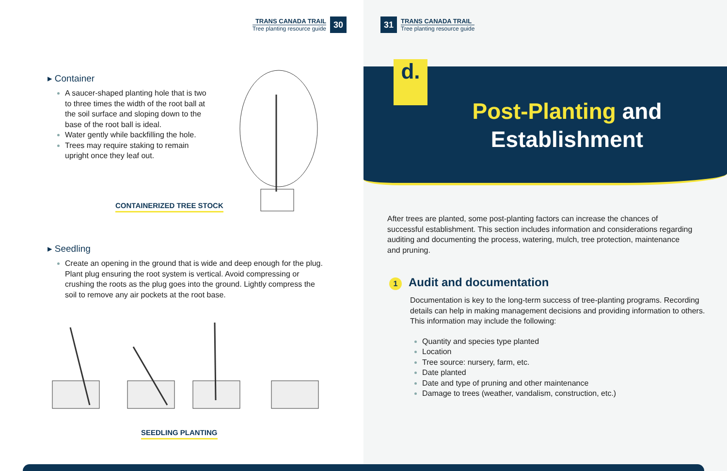TRANS CANADA TRAIL
Tree planting resource guide
30
▸ Container
A saucer-shaped planting hole that is two to three times the width of the root ball at the soil surface and sloping down to the base of the root ball is ideal.
Water gently while backfilling the hole.
Trees may require staking to remain upright once they leaf out.
CONTAINERIZED TREE STOCK
▸ Seedling
Create an opening in the ground that is wide and deep enough for the plug. Plant plug ensuring the root system is vertical. Avoid compressing or crushing the roots as the plug goes into the ground. Lightly compress the soil to remove any air pockets at the root base.
SEEDLING PLANTING
31
TRANS CANADA TRAIL
Tree planting resource guide
d.
Post-Planting and Establishment
After trees are planted, some post-planting factors can increase the chances of successful establishment. This section includes information and considerations regarding auditing and documenting the process, watering, mulch, tree protection, maintenance and pruning.
1 Audit and documentation
Documentation is key to the long-term success of tree-planting programs. Recording details can help in making management decisions and providing information to others. This information may include the following:
Quantity and species type planted
Location
Tree source: nursery, farm, etc.
Date planted
Date and type of pruning and other maintenance
Damage to trees (weather, vandalism, construction, etc.)